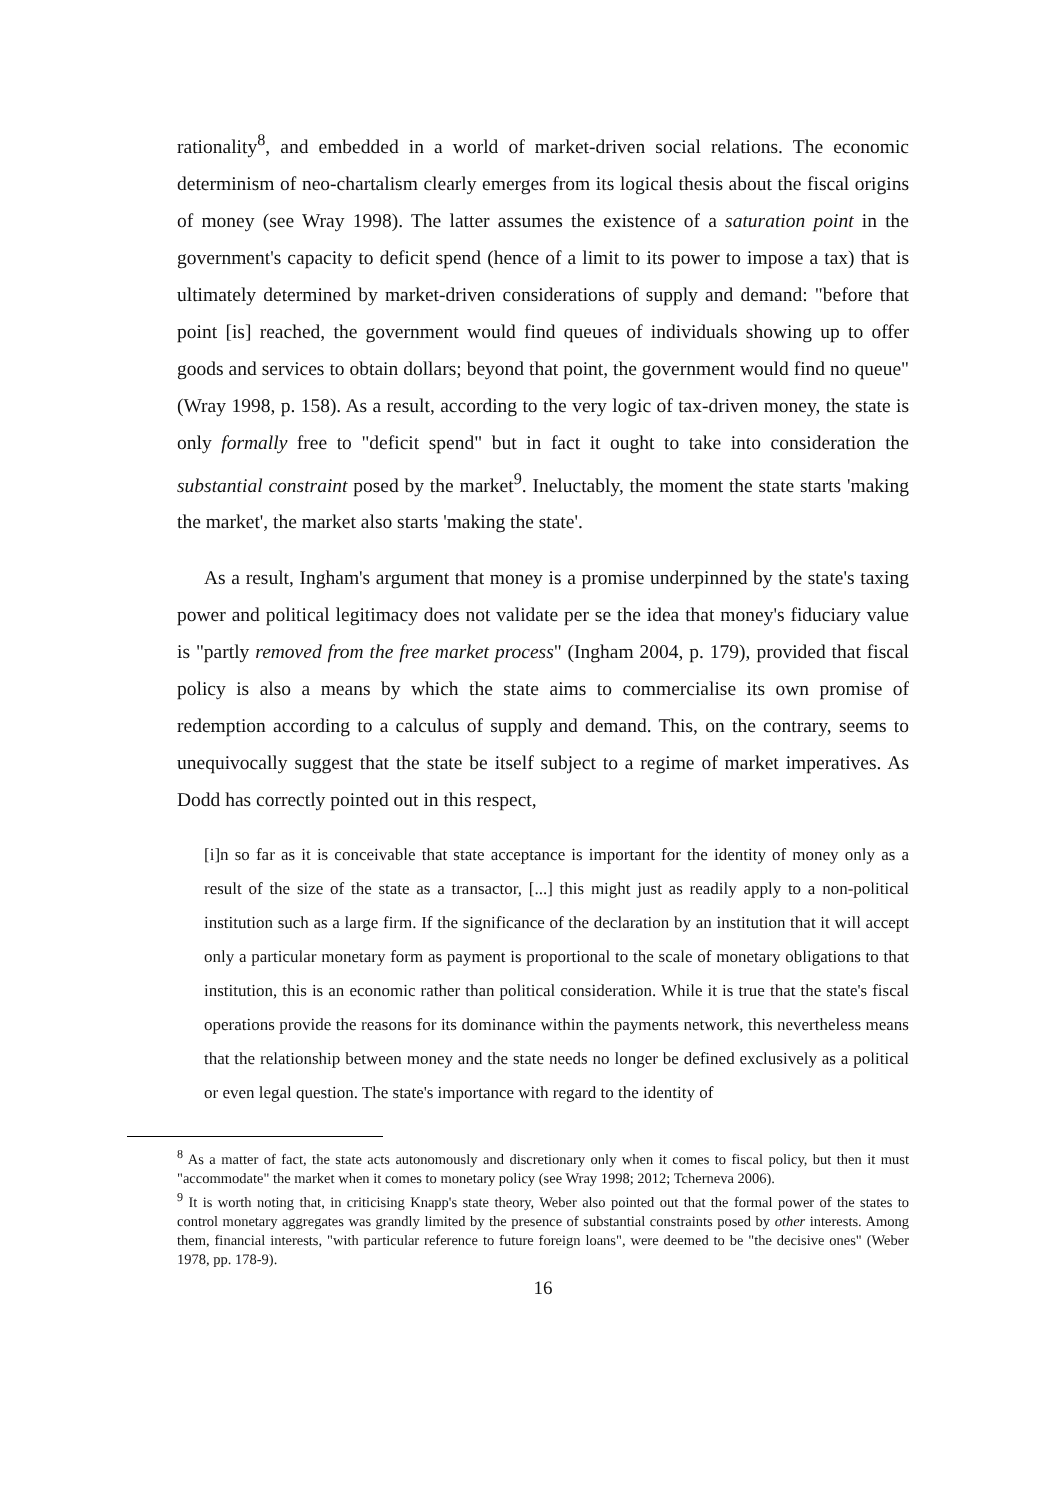rationality<sup>8</sup>, and embedded in a world of market-driven social relations. The economic determinism of neo-chartalism clearly emerges from its logical thesis about the fiscal origins of money (see Wray 1998). The latter assumes the existence of a saturation point in the government's capacity to deficit spend (hence of a limit to its power to impose a tax) that is ultimately determined by market-driven considerations of supply and demand: "before that point [is] reached, the government would find queues of individuals showing up to offer goods and services to obtain dollars; beyond that point, the government would find no queue" (Wray 1998, p. 158). As a result, according to the very logic of tax-driven money, the state is only formally free to "deficit spend" but in fact it ought to take into consideration the substantial constraint posed by the market<sup>9</sup>. Ineluctably, the moment the state starts 'making the market', the market also starts 'making the state'.
As a result, Ingham's argument that money is a promise underpinned by the state's taxing power and political legitimacy does not validate per se the idea that money's fiduciary value is "partly removed from the free market process" (Ingham 2004, p. 179), provided that fiscal policy is also a means by which the state aims to commercialise its own promise of redemption according to a calculus of supply and demand. This, on the contrary, seems to unequivocally suggest that the state be itself subject to a regime of market imperatives. As Dodd has correctly pointed out in this respect,
[i]n so far as it is conceivable that state acceptance is important for the identity of money only as a result of the size of the state as a transactor, [...] this might just as readily apply to a non-political institution such as a large firm. If the significance of the declaration by an institution that it will accept only a particular monetary form as payment is proportional to the scale of monetary obligations to that institution, this is an economic rather than political consideration. While it is true that the state's fiscal operations provide the reasons for its dominance within the payments network, this nevertheless means that the relationship between money and the state needs no longer be defined exclusively as a political or even legal question. The state's importance with regard to the identity of
<sup>8</sup> As a matter of fact, the state acts autonomously and discretionary only when it comes to fiscal policy, but then it must "accommodate" the market when it comes to monetary policy (see Wray 1998; 2012; Tcherneva 2006).
<sup>9</sup> It is worth noting that, in criticising Knapp's state theory, Weber also pointed out that the formal power of the states to control monetary aggregates was grandly limited by the presence of substantial constraints posed by other interests. Among them, financial interests, "with particular reference to future foreign loans", were deemed to be "the decisive ones" (Weber 1978, pp. 178-9).
16